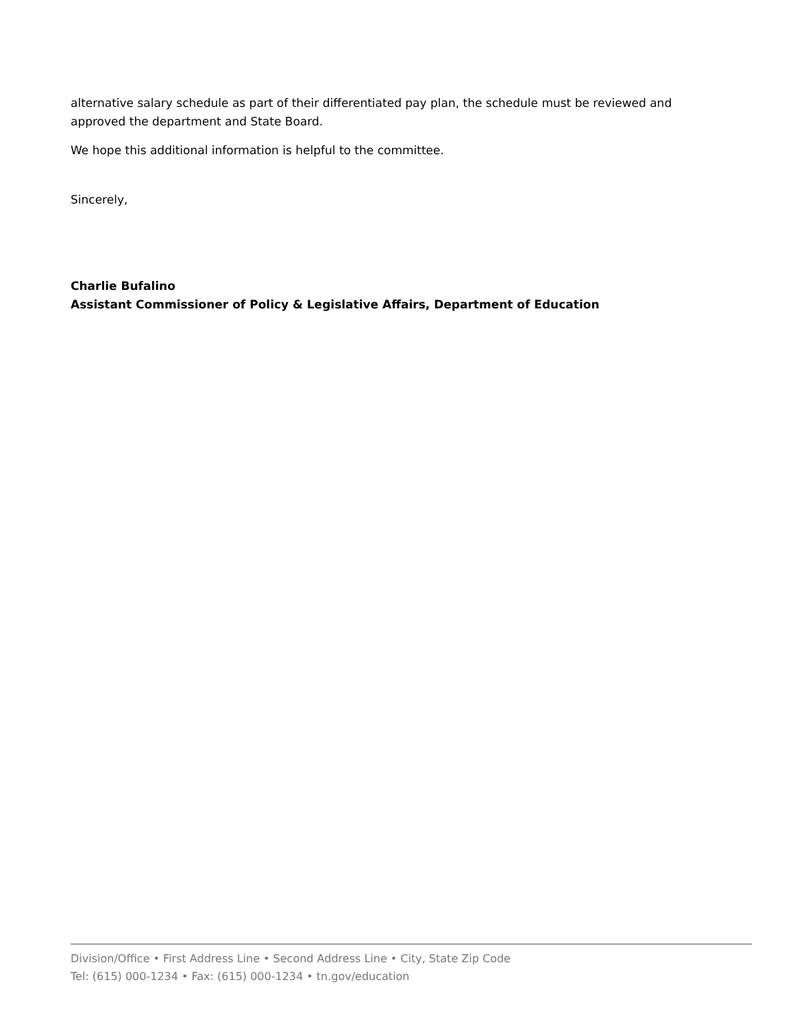alternative salary schedule as part of their differentiated pay plan, the schedule must be reviewed and approved the department and State Board.
We hope this additional information is helpful to the committee.
Sincerely,
Charlie Bufalino
Assistant Commissioner of Policy & Legislative Affairs, Department of Education
Division/Office • First Address Line • Second Address Line • City, State Zip Code
Tel: (615) 000-1234 • Fax: (615) 000-1234 • tn.gov/education